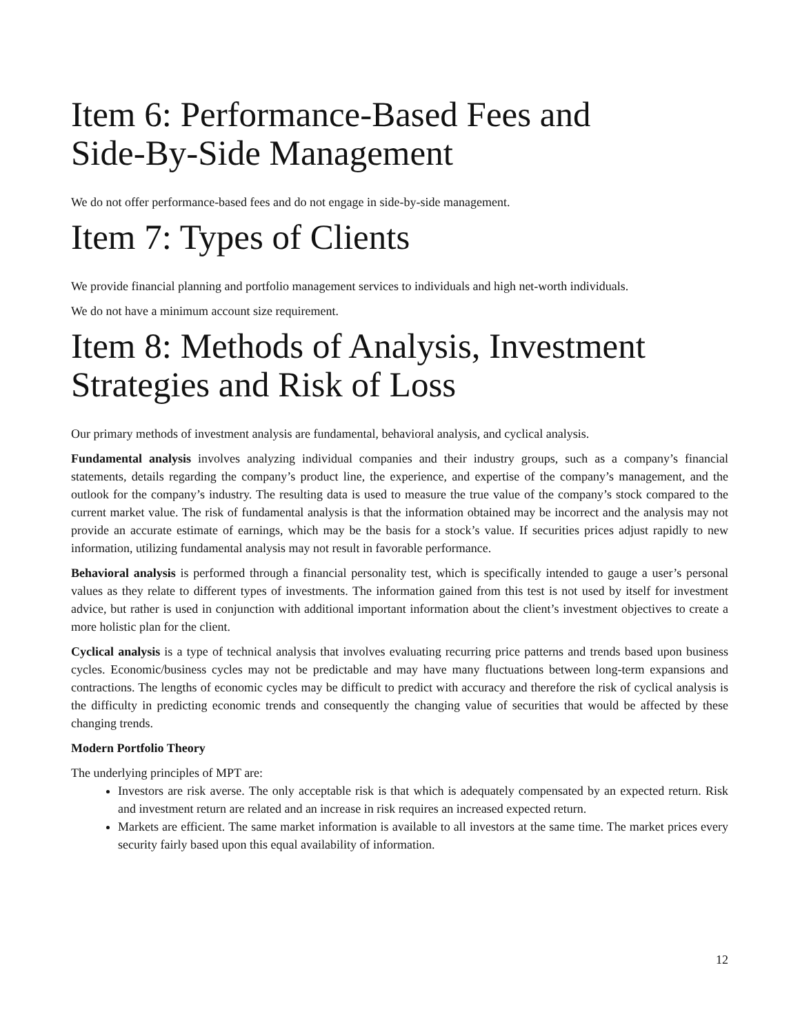Item 6: Performance-Based Fees and
Side-By-Side Management
We do not offer performance-based fees and do not engage in side-by-side management.
Item 7: Types of Clients
We provide financial planning and portfolio management services to individuals and high net-worth individuals.
We do not have a minimum account size requirement.
Item 8: Methods of Analysis, Investment
Strategies and Risk of Loss
Our primary methods of investment analysis are fundamental, behavioral analysis, and cyclical analysis.
Fundamental analysis involves analyzing individual companies and their industry groups, such as a company’s financial statements, details regarding the company’s product line, the experience, and expertise of the company’s management, and the outlook for the company’s industry. The resulting data is used to measure the true value of the company’s stock compared to the current market value. The risk of fundamental analysis is that the information obtained may be incorrect and the analysis may not provide an accurate estimate of earnings, which may be the basis for a stock’s value. If securities prices adjust rapidly to new information, utilizing fundamental analysis may not result in favorable performance.
Behavioral analysis is performed through a financial personality test, which is specifically intended to gauge a user’s personal values as they relate to different types of investments. The information gained from this test is not used by itself for investment advice, but rather is used in conjunction with additional important information about the client’s investment objectives to create a more holistic plan for the client.
Cyclical analysis is a type of technical analysis that involves evaluating recurring price patterns and trends based upon business cycles. Economic/business cycles may not be predictable and may have many fluctuations between long-term expansions and contractions. The lengths of economic cycles may be difficult to predict with accuracy and therefore the risk of cyclical analysis is the difficulty in predicting economic trends and consequently the changing value of securities that would be affected by these changing trends.
Modern Portfolio Theory
The underlying principles of MPT are:
Investors are risk averse. The only acceptable risk is that which is adequately compensated by an expected return. Risk and investment return are related and an increase in risk requires an increased expected return.
Markets are efficient. The same market information is available to all investors at the same time. The market prices every security fairly based upon this equal availability of information.
12